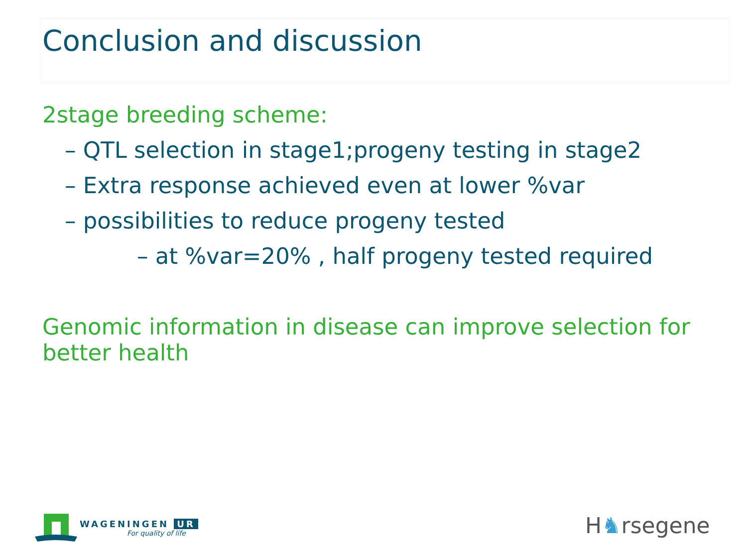Conclusion and discussion
2stage breeding scheme:
– QTL selection in stage1;progeny testing in stage2
– Extra response achieved even at lower %var
– possibilities to reduce progeny tested
– at %var=20% , half progeny tested required
Genomic information in disease can improve selection for better health
WAGENINGEN UR
For quality of life
H♞rsegene